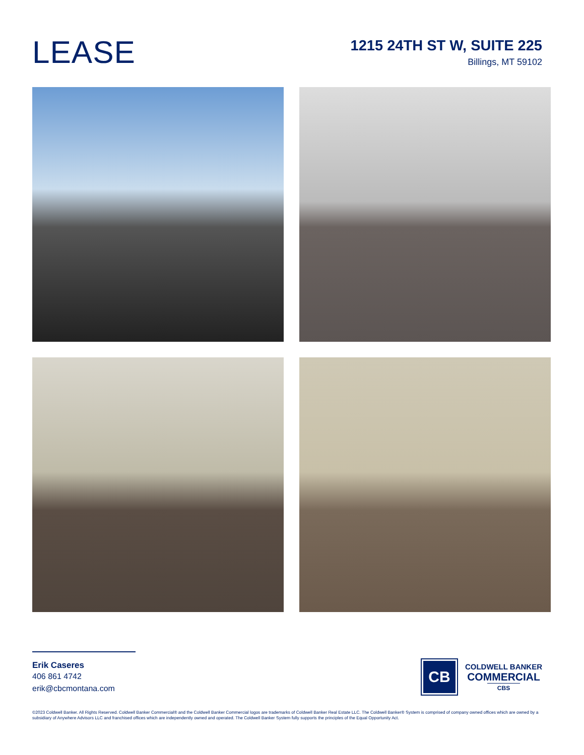LEASE
1215 24TH ST W, SUITE 225
Billings, MT 59102
Erik Caseres
406 861 4742
erik@cbcmontana.com
CB
COLDWELL BANKER
COMMERCIAL
CBS
©2023 Coldwell Banker. All Rights Reserved. Coldwell Banker Commercial® and the Coldwell Banker Commercial logos are trademarks of Coldwell Banker Real Estate LLC. The Coldwell Banker® System is comprised of company owned offices which are owned by a subsidiary of Anywhere Advisors LLC and franchised offices which are independently owned and operated. The Coldwell Banker System fully supports the principles of the Equal Opportunity Act.